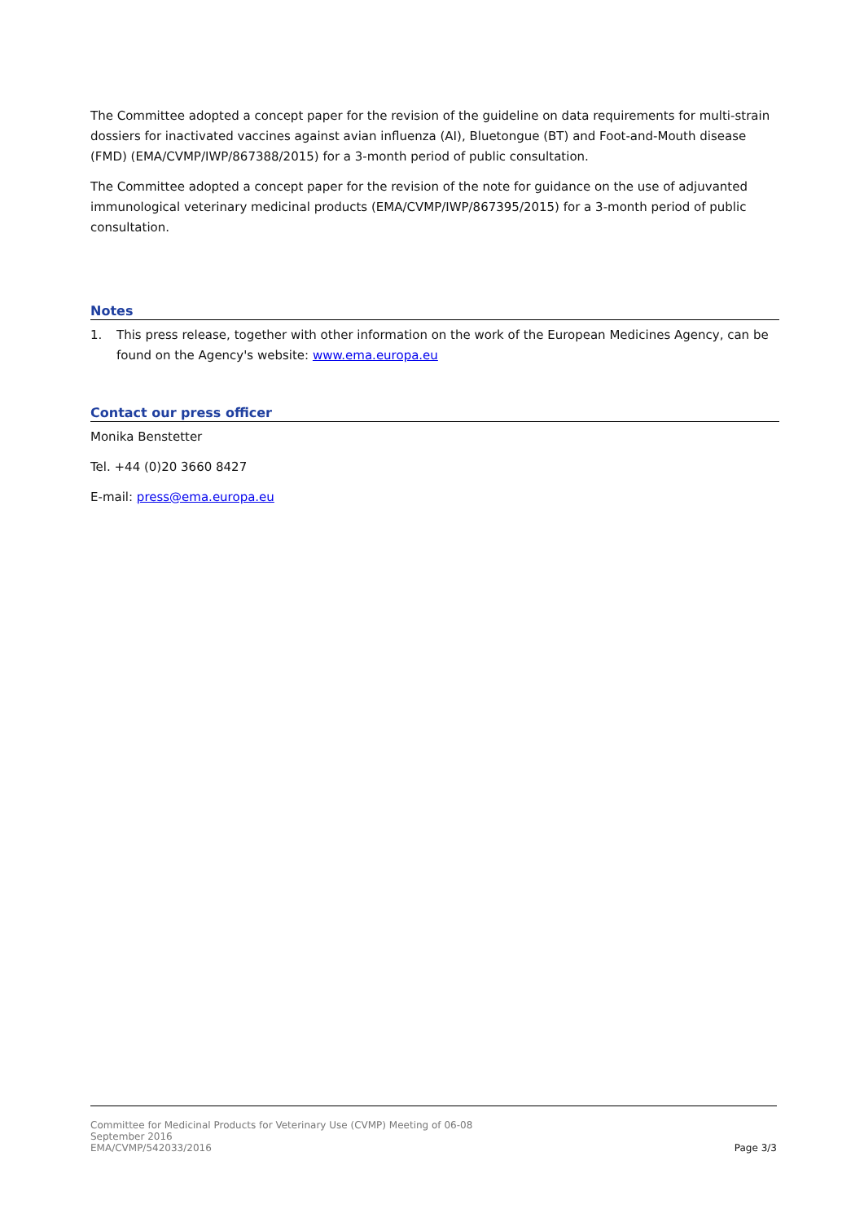The Committee adopted a concept paper for the revision of the guideline on data requirements for multi-strain dossiers for inactivated vaccines against avian influenza (AI), Bluetongue (BT) and Foot-and-Mouth disease (FMD) (EMA/CVMP/IWP/867388/2015) for a 3-month period of public consultation.
The Committee adopted a concept paper for the revision of the note for guidance on the use of adjuvanted immunological veterinary medicinal products (EMA/CVMP/IWP/867395/2015) for a 3-month period of public consultation.
Notes
1. This press release, together with other information on the work of the European Medicines Agency, can be found on the Agency's website: www.ema.europa.eu
Contact our press officer
Monika Benstetter
Tel. +44 (0)20 3660 8427
E-mail: press@ema.europa.eu
Committee for Medicinal Products for Veterinary Use (CVMP) Meeting of 06-08
September 2016
EMA/CVMP/542033/2016
Page 3/3